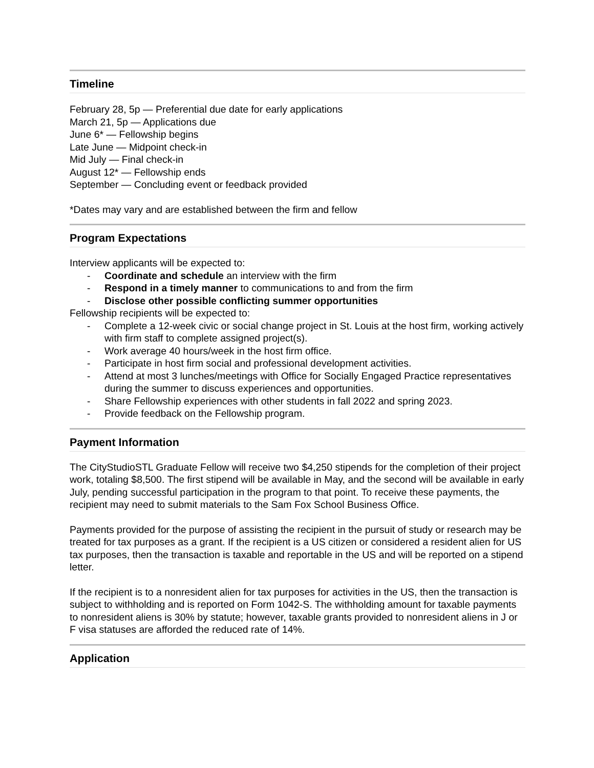Timeline
February 28, 5p — Preferential due date for early applications
March 21, 5p — Applications due
June 6* — Fellowship begins
Late June — Midpoint check-in
Mid July — Final check-in
August 12* — Fellowship ends
September — Concluding event or feedback provided
*Dates may vary and are established between the firm and fellow
Program Expectations
Interview applicants will be expected to:
- Coordinate and schedule an interview with the firm
- Respond in a timely manner to communications to and from the firm
- Disclose other possible conflicting summer opportunities
Fellowship recipients will be expected to:
- Complete a 12-week civic or social change project in St. Louis at the host firm, working actively with firm staff to complete assigned project(s).
- Work average 40 hours/week in the host firm office.
- Participate in host firm social and professional development activities.
- Attend at most 3 lunches/meetings with Office for Socially Engaged Practice representatives during the summer to discuss experiences and opportunities.
- Share Fellowship experiences with other students in fall 2022 and spring 2023.
- Provide feedback on the Fellowship program.
Payment Information
The CityStudioSTL Graduate Fellow will receive two $4,250 stipends for the completion of their project work, totaling $8,500. The first stipend will be available in May, and the second will be available in early July, pending successful participation in the program to that point. To receive these payments, the recipient may need to submit materials to the Sam Fox School Business Office.
Payments provided for the purpose of assisting the recipient in the pursuit of study or research may be treated for tax purposes as a grant. If the recipient is a US citizen or considered a resident alien for US tax purposes, then the transaction is taxable and reportable in the US and will be reported on a stipend letter.
If the recipient is to a nonresident alien for tax purposes for activities in the US, then the transaction is subject to withholding and is reported on Form 1042-S. The withholding amount for taxable payments to nonresident aliens is 30% by statute; however, taxable grants provided to nonresident aliens in J or F visa statuses are afforded the reduced rate of 14%.
Application